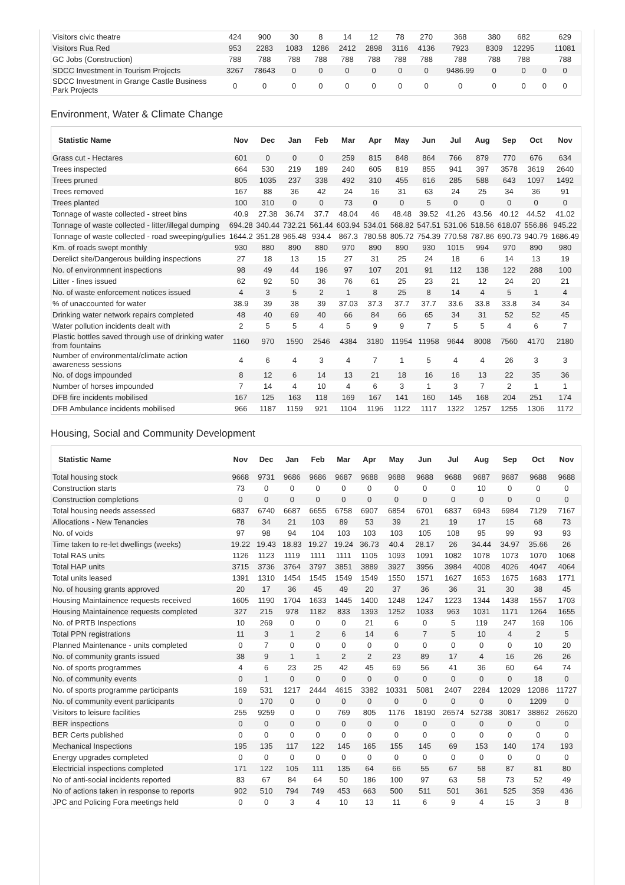| Visitors civic theatre | 424 | 900 | 30 | 8 | 14 | 12 | 78 | 270 | 368 | 380 | 682 | | 629 |
| Visitors Rua Red | 953 | 2283 | 1083 | 1286 | 2412 | 2898 | 3116 | 4136 | 7923 | 8309 | 12295 | | 11081 |
| GC Jobs (Construction) | 788 | 788 | 788 | 788 | 788 | 788 | 788 | 788 | 788 | 788 | 788 | | 788 |
| SDCC Investment in Tourism Projects | 3267 | 78643 | 0 | 0 | 0 | 0 | 0 | 0 | 9486.99 | 0 | 0 | 0 | 0 |
| SDCC Investment in Grange Castle Business Park Projects | 0 | 0 | 0 | 0 | 0 | 0 | 0 | 0 | 0 | 0 | 0 | 0 | 0 |
Environment, Water & Climate Change
| Statistic Name | Nov | Dec | Jan | Feb | Mar | Apr | May | Jun | Jul | Aug | Sep | Oct | Nov |
| --- | --- | --- | --- | --- | --- | --- | --- | --- | --- | --- | --- | --- | --- |
| Grass cut - Hectares | 601 | 0 | 0 | 0 | 259 | 815 | 848 | 864 | 766 | 879 | 770 | 676 | 634 |
| Trees inspected | 664 | 530 | 219 | 189 | 240 | 605 | 819 | 855 | 941 | 397 | 3578 | 3619 | 2640 |
| Trees pruned | 805 | 1035 | 237 | 338 | 492 | 310 | 455 | 616 | 285 | 588 | 643 | 1097 | 1492 |
| Trees removed | 167 | 88 | 36 | 42 | 24 | 16 | 31 | 63 | 24 | 25 | 34 | 36 | 91 |
| Trees planted | 100 | 310 | 0 | 0 | 73 | 0 | 0 | 5 | 0 | 0 | 0 | 0 | 0 |
| Tonnage of waste collected - street bins | 40.9 | 27.38 | 36.74 | 37.7 | 48.04 | 46 | 48.48 | 39.52 | 41.26 | 43.56 | 40.12 | 44.52 | 41.02 |
| Tonnage of waste collected - litter/illegal dumping | 694.28 | 340.44 | 732.21 | 561.44 | 603.94 | 534.01 | 568.82 | 547.51 | 531.06 | 518.56 | 618.07 | 556.86 | 945.22 |
| Tonnage of waste collected - road sweeping/gullies | 1644.2 | 351.28 | 965.48 | 934.4 | 867.3 | 780.58 | 805.72 | 754.39 | 770.58 | 787.86 | 690.73 | 940.79 | 1686.49 |
| Km. of roads swept monthly | 930 | 880 | 890 | 880 | 970 | 890 | 890 | 930 | 1015 | 994 | 970 | 890 | 980 |
| Derelict site/Dangerous building inspections | 27 | 18 | 13 | 15 | 27 | 31 | 25 | 24 | 18 | 6 | 14 | 13 | 19 |
| No. of environmnent inspections | 98 | 49 | 44 | 196 | 97 | 107 | 201 | 91 | 112 | 138 | 122 | 288 | 100 |
| Litter - fines issued | 62 | 92 | 50 | 36 | 76 | 61 | 25 | 23 | 21 | 12 | 24 | 20 | 21 |
| No. of waste enforcement notices issued | 4 | 3 | 5 | 2 | 1 | 8 | 25 | 8 | 14 | 4 | 5 | 1 | 4 |
| % of unaccounted for water | 38.9 | 39 | 38 | 39 | 37.03 | 37.3 | 37.7 | 37.7 | 33.6 | 33.8 | 33.8 | 34 | 34 |
| Drinking water network repairs completed | 48 | 40 | 69 | 40 | 66 | 84 | 66 | 65 | 34 | 31 | 52 | 52 | 45 |
| Water pollution incidents dealt with | 2 | 5 | 5 | 4 | 5 | 9 | 9 | 7 | 5 | 5 | 4 | 6 | 7 |
| Plastic bottles saved through use of drinking water from fountains | 1160 | 970 | 1590 | 2546 | 4384 | 3180 | 11954 | 11958 | 9644 | 8008 | 7560 | 4170 | 2180 |
| Number of environmental/climate action awareness sessions | 4 | 6 | 4 | 3 | 4 | 7 | 1 | 5 | 4 | 4 | 26 | 3 | 3 |
| No. of dogs impounded | 8 | 12 | 6 | 14 | 13 | 21 | 18 | 16 | 16 | 13 | 22 | 35 | 36 |
| Number of horses impounded | 7 | 14 | 4 | 10 | 4 | 6 | 3 | 1 | 3 | 7 | 2 | 1 | 1 |
| DFB fire incidents mobilised | 167 | 125 | 163 | 118 | 169 | 167 | 141 | 160 | 145 | 168 | 204 | 251 | 174 |
| DFB Ambulance incidents mobilised | 966 | 1187 | 1159 | 921 | 1104 | 1196 | 1122 | 1117 | 1322 | 1257 | 1255 | 1306 | 1172 |
Housing, Social and Community Development
| Statistic Name | Nov | Dec | Jan | Feb | Mar | Apr | May | Jun | Jul | Aug | Sep | Oct | Nov |
| --- | --- | --- | --- | --- | --- | --- | --- | --- | --- | --- | --- | --- | --- |
| Total housing stock | 9668 | 9731 | 9686 | 9686 | 9687 | 9688 | 9688 | 9688 | 9688 | 9687 | 9687 | 9688 | 9688 |
| Construction starts | 73 | 0 | 0 | 0 | 0 | 0 | 0 | 0 | 0 | 10 | 0 | 0 | 0 |
| Construction completions | 0 | 0 | 0 | 0 | 0 | 0 | 0 | 0 | 0 | 0 | 0 | 0 | 0 |
| Total housing needs assessed | 6837 | 6740 | 6687 | 6655 | 6758 | 6907 | 6854 | 6701 | 6837 | 6943 | 6984 | 7129 | 7167 |
| Allocations - New Tenancies | 78 | 34 | 21 | 103 | 89 | 53 | 39 | 21 | 19 | 17 | 15 | 68 | 73 |
| No. of voids | 97 | 98 | 94 | 104 | 103 | 103 | 103 | 105 | 108 | 95 | 99 | 93 | 93 |
| Time taken to re-let dwellings (weeks) | 19.22 | 19.43 | 18.83 | 19.27 | 19.24 | 36.73 | 40.4 | 28.17 | 26 | 34.44 | 34.97 | 35.66 | 26 |
| Total RAS units | 1126 | 1123 | 1119 | 1111 | 1111 | 1105 | 1093 | 1091 | 1082 | 1078 | 1073 | 1070 | 1068 |
| Total HAP units | 3715 | 3736 | 3764 | 3797 | 3851 | 3889 | 3927 | 3956 | 3984 | 4008 | 4026 | 4047 | 4064 |
| Total units leased | 1391 | 1310 | 1454 | 1545 | 1549 | 1549 | 1550 | 1571 | 1627 | 1653 | 1675 | 1683 | 1771 |
| No. of housing grants approved | 20 | 17 | 36 | 45 | 49 | 20 | 37 | 36 | 36 | 31 | 30 | 38 | 45 |
| Housing Maintainence requests received | 1605 | 1190 | 1704 | 1633 | 1445 | 1400 | 1248 | 1247 | 1223 | 1344 | 1438 | 1557 | 1703 |
| Housing Maintainence requests completed | 327 | 215 | 978 | 1182 | 833 | 1393 | 1252 | 1033 | 963 | 1031 | 1171 | 1264 | 1655 |
| No. of PRTB Inspections | 10 | 269 | 0 | 0 | 0 | 21 | 6 | 0 | 5 | 119 | 247 | 169 | 106 |
| Total PPN registrations | 11 | 3 | 1 | 2 | 6 | 14 | 6 | 7 | 5 | 10 | 4 | 2 | 5 |
| Planned Maintenance - units completed | 0 | 7 | 0 | 0 | 0 | 0 | 0 | 0 | 0 | 0 | 0 | 10 | 20 |
| No. of community grants issued | 38 | 9 | 1 | 1 | 2 | 2 | 23 | 89 | 17 | 4 | 16 | 26 | 26 |
| No. of sports programmes | 4 | 6 | 23 | 25 | 42 | 45 | 69 | 56 | 41 | 36 | 60 | 64 | 74 |
| No. of community events | 0 | 1 | 0 | 0 | 0 | 0 | 0 | 0 | 0 | 0 | 0 | 18 | 0 |
| No. of sports programme participants | 169 | 531 | 1217 | 2444 | 4615 | 3382 | 10331 | 5081 | 2407 | 2284 | 12029 | 12086 | 11727 |
| No. of community event participants | 0 | 170 | 0 | 0 | 0 | 0 | 0 | 0 | 0 | 0 | 0 | 1209 | 0 |
| Visitors to leisure facilities | 255 | 9259 | 0 | 0 | 769 | 805 | 1176 | 18190 | 26574 | 52738 | 30817 | 38862 | 26620 |
| BER inspections | 0 | 0 | 0 | 0 | 0 | 0 | 0 | 0 | 0 | 0 | 0 | 0 | 0 |
| BER Certs published | 0 | 0 | 0 | 0 | 0 | 0 | 0 | 0 | 0 | 0 | 0 | 0 | 0 |
| Mechanical Inspections | 195 | 135 | 117 | 122 | 145 | 165 | 155 | 145 | 69 | 153 | 140 | 174 | 193 |
| Energy upgrades completed | 0 | 0 | 0 | 0 | 0 | 0 | 0 | 0 | 0 | 0 | 0 | 0 | 0 |
| Electricial inspections completed | 171 | 122 | 105 | 111 | 135 | 64 | 66 | 55 | 67 | 58 | 87 | 81 | 80 |
| No of anti-social incidents reported | 83 | 67 | 84 | 64 | 50 | 186 | 100 | 97 | 63 | 58 | 73 | 52 | 49 |
| No of actions taken in response to reports | 902 | 510 | 794 | 749 | 453 | 663 | 500 | 511 | 501 | 361 | 525 | 359 | 436 |
| JPC and Policing Fora meetings held | 0 | 0 | 3 | 4 | 10 | 13 | 11 | 6 | 9 | 4 | 15 | 3 | 8 |